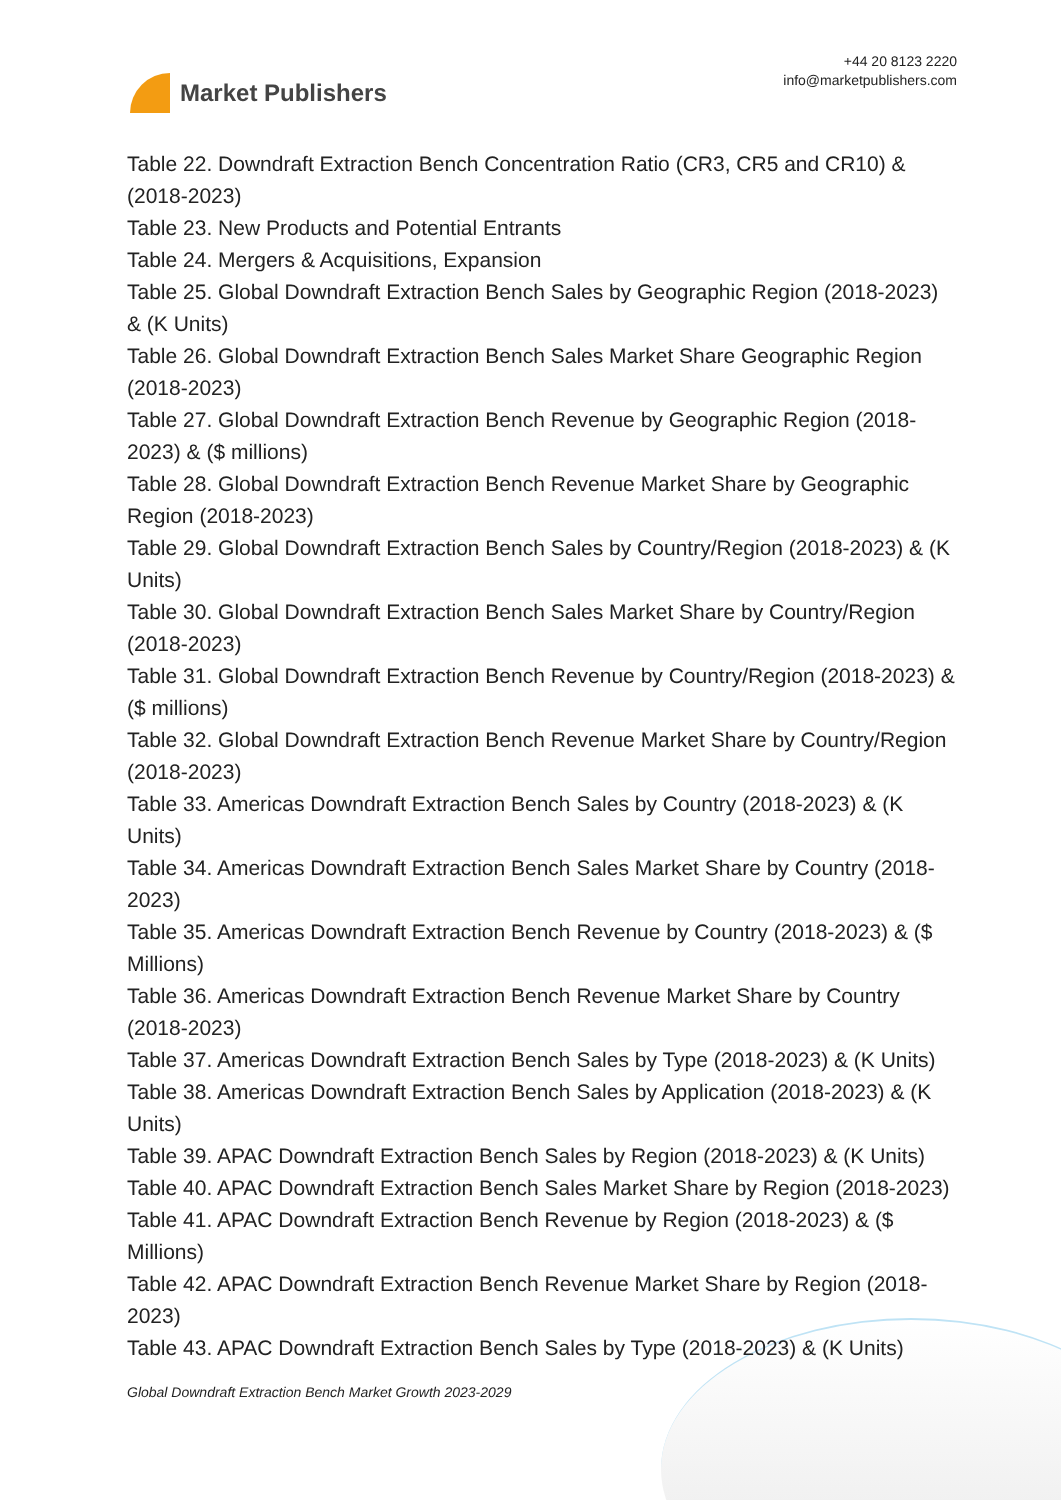Market Publishers
+44 20 8123 2220
info@marketpublishers.com
Table 22. Downdraft Extraction Bench Concentration Ratio (CR3, CR5 and CR10) & (2018-2023)
Table 23. New Products and Potential Entrants
Table 24. Mergers & Acquisitions, Expansion
Table 25. Global Downdraft Extraction Bench Sales by Geographic Region (2018-2023) & (K Units)
Table 26. Global Downdraft Extraction Bench Sales Market Share Geographic Region (2018-2023)
Table 27. Global Downdraft Extraction Bench Revenue by Geographic Region (2018-2023) & ($ millions)
Table 28. Global Downdraft Extraction Bench Revenue Market Share by Geographic Region (2018-2023)
Table 29. Global Downdraft Extraction Bench Sales by Country/Region (2018-2023) & (K Units)
Table 30. Global Downdraft Extraction Bench Sales Market Share by Country/Region (2018-2023)
Table 31. Global Downdraft Extraction Bench Revenue by Country/Region (2018-2023) & ($ millions)
Table 32. Global Downdraft Extraction Bench Revenue Market Share by Country/Region (2018-2023)
Table 33. Americas Downdraft Extraction Bench Sales by Country (2018-2023) & (K Units)
Table 34. Americas Downdraft Extraction Bench Sales Market Share by Country (2018-2023)
Table 35. Americas Downdraft Extraction Bench Revenue by Country (2018-2023) & ($ Millions)
Table 36. Americas Downdraft Extraction Bench Revenue Market Share by Country (2018-2023)
Table 37. Americas Downdraft Extraction Bench Sales by Type (2018-2023) & (K Units)
Table 38. Americas Downdraft Extraction Bench Sales by Application (2018-2023) & (K Units)
Table 39. APAC Downdraft Extraction Bench Sales by Region (2018-2023) & (K Units)
Table 40. APAC Downdraft Extraction Bench Sales Market Share by Region (2018-2023)
Table 41. APAC Downdraft Extraction Bench Revenue by Region (2018-2023) & ($ Millions)
Table 42. APAC Downdraft Extraction Bench Revenue Market Share by Region (2018-2023)
Table 43. APAC Downdraft Extraction Bench Sales by Type (2018-2023) & (K Units)
Global Downdraft Extraction Bench Market Growth 2023-2029